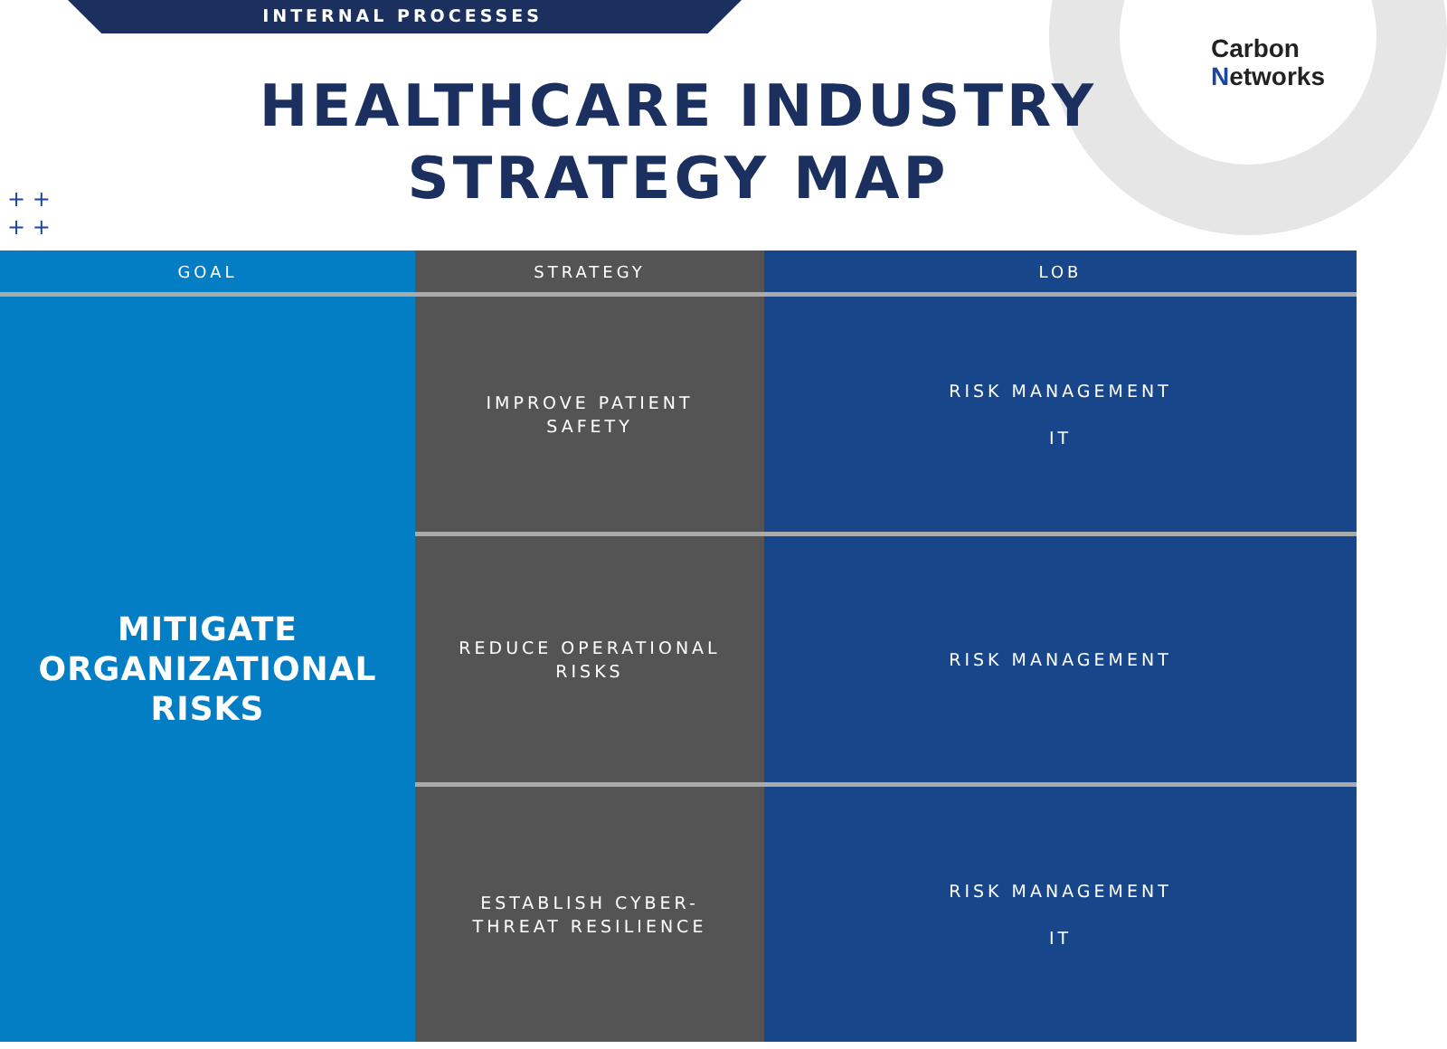INTERNAL PROCESSES
Carbon
Networks
HEALTHCARE INDUSTRY
STRATEGY MAP
+ +
+ +
| GOAL | STRATEGY | LOB |
| --- | --- | --- |
| MITIGATE ORGANIZATIONAL RISKS | IMPROVE PATIENT SAFETY | RISK MANAGEMENT IT |
| | REDUCE OPERATIONAL RISKS | RISK MANAGEMENT |
| | ESTABLISH CYBER- THREAT RESILIENCE | RISK MANAGEMENT IT |